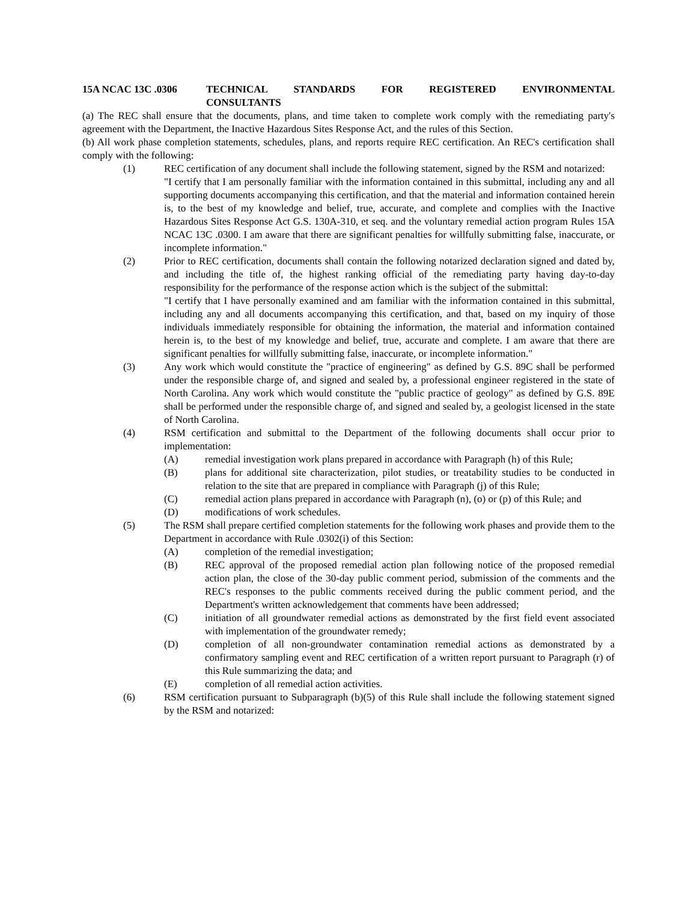15A NCAC 13C .0306 TECHNICAL STANDARDS FOR REGISTERED ENVIRONMENTAL
CONSULTANTS
(a) The REC shall ensure that the documents, plans, and time taken to complete work comply with the remediating party's agreement with the Department, the Inactive Hazardous Sites Response Act, and the rules of this Section.
(b) All work phase completion statements, schedules, plans, and reports require REC certification. An REC's certification shall comply with the following:
(1) REC certification of any document shall include the following statement, signed by the RSM and notarized:
"I certify that I am personally familiar with the information contained in this submittal, including any and all supporting documents accompanying this certification, and that the material and information contained herein is, to the best of my knowledge and belief, true, accurate, and complete and complies with the Inactive Hazardous Sites Response Act G.S. 130A-310, et seq. and the voluntary remedial action program Rules 15A NCAC 13C .0300. I am aware that there are significant penalties for willfully submitting false, inaccurate, or incomplete information."
(2) Prior to REC certification, documents shall contain the following notarized declaration signed and dated by, and including the title of, the highest ranking official of the remediating party having day-to-day responsibility for the performance of the response action which is the subject of the submittal:
"I certify that I have personally examined and am familiar with the information contained in this submittal, including any and all documents accompanying this certification, and that, based on my inquiry of those individuals immediately responsible for obtaining the information, the material and information contained herein is, to the best of my knowledge and belief, true, accurate and complete. I am aware that there are significant penalties for willfully submitting false, inaccurate, or incomplete information."
(3) Any work which would constitute the "practice of engineering" as defined by G.S. 89C shall be performed under the responsible charge of, and signed and sealed by, a professional engineer registered in the state of North Carolina. Any work which would constitute the "public practice of geology" as defined by G.S. 89E shall be performed under the responsible charge of, and signed and sealed by, a geologist licensed in the state of North Carolina.
(4) RSM certification and submittal to the Department of the following documents shall occur prior to implementation:
(A) remedial investigation work plans prepared in accordance with Paragraph (h) of this Rule;
(B) plans for additional site characterization, pilot studies, or treatability studies to be conducted in relation to the site that are prepared in compliance with Paragraph (j) of this Rule;
(C) remedial action plans prepared in accordance with Paragraph (n), (o) or (p) of this Rule; and
(D) modifications of work schedules.
(5) The RSM shall prepare certified completion statements for the following work phases and provide them to the Department in accordance with Rule .0302(i) of this Section:
(A) completion of the remedial investigation;
(B) REC approval of the proposed remedial action plan following notice of the proposed remedial action plan, the close of the 30-day public comment period, submission of the comments and the REC's responses to the public comments received during the public comment period, and the Department's written acknowledgement that comments have been addressed;
(C) initiation of all groundwater remedial actions as demonstrated by the first field event associated with implementation of the groundwater remedy;
(D) completion of all non-groundwater contamination remedial actions as demonstrated by a confirmatory sampling event and REC certification of a written report pursuant to Paragraph (r) of this Rule summarizing the data; and
(E) completion of all remedial action activities.
(6) RSM certification pursuant to Subparagraph (b)(5) of this Rule shall include the following statement signed by the RSM and notarized: